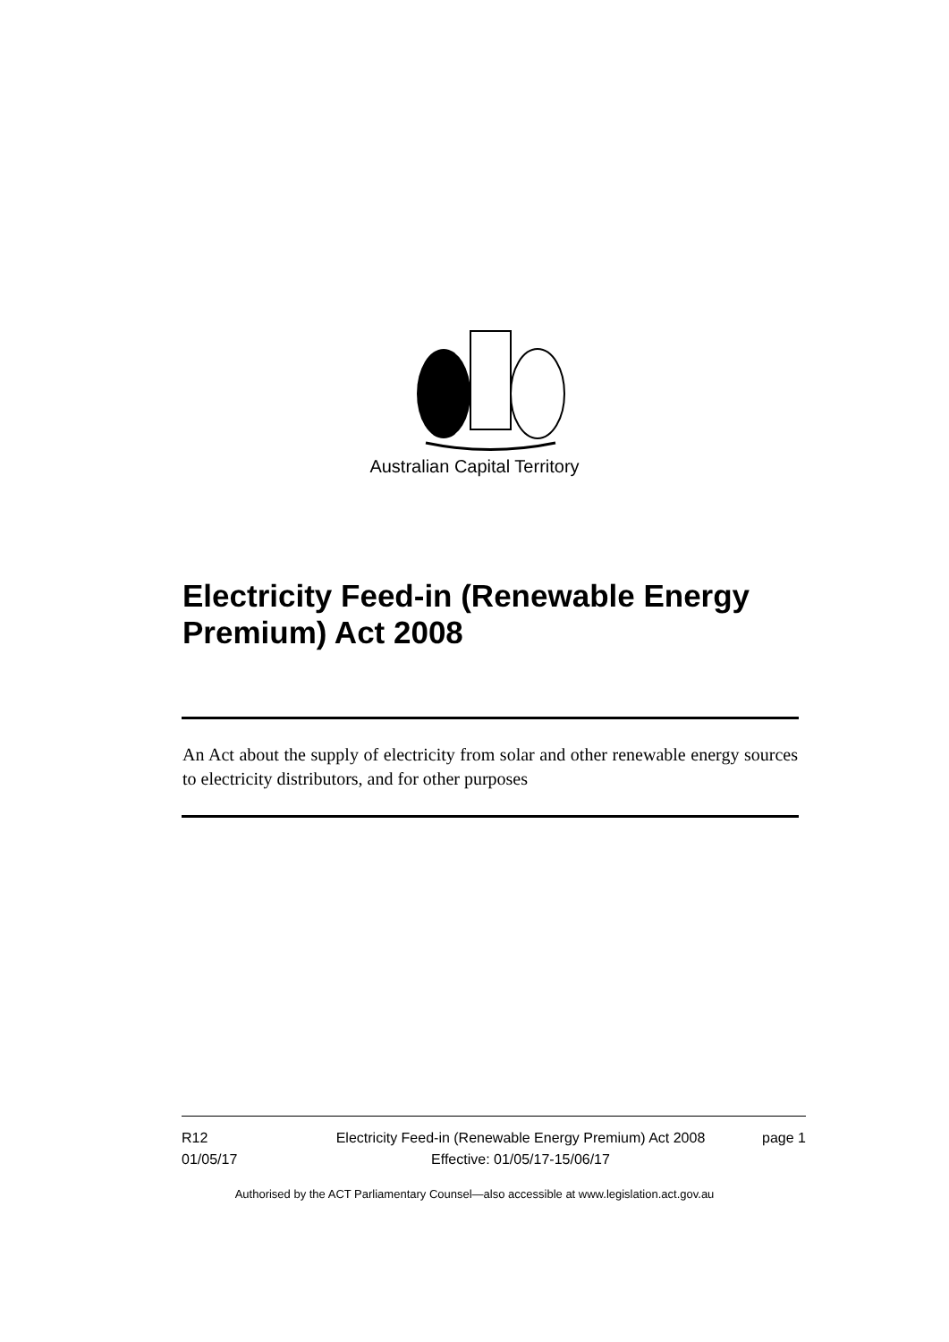Australian Capital Territory
Electricity Feed-in (Renewable Energy Premium) Act 2008
An Act about the supply of electricity from solar and other renewable energy sources to electricity distributors, and for other purposes
R12
01/05/17
Electricity Feed-in (Renewable Energy Premium) Act 2008
Effective: 01/05/17-15/06/17
page 1
Authorised by the ACT Parliamentary Counsel—also accessible at www.legislation.act.gov.au